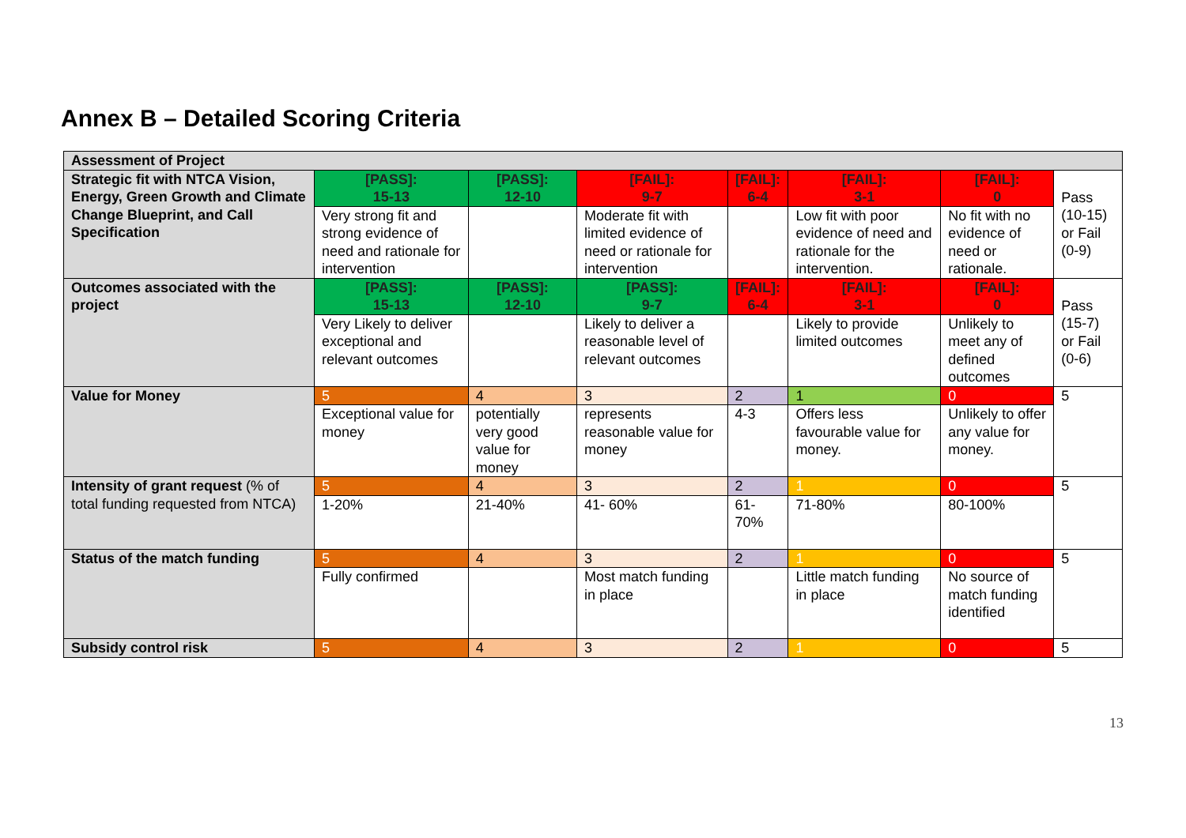Annex B – Detailed Scoring Criteria
| Assessment of Project | | | | | | | |
| Strategic fit with NTCA Vision, Energy, Green Growth and Climate Change Blueprint, and Call Specification | [PASS]: 15-13 | [PASS]: 12-10 | [FAIL]: 9-7 | [FAIL]: 6-4 | [FAIL]: 3-1 | [FAIL]: 0 | Pass (10-15) or Fail (0-9) |
| | Very strong fit and strong evidence of need and rationale for intervention | | Moderate fit with limited evidence of need or rationale for intervention | | Low fit with poor evidence of need and rationale for the intervention. | No fit with no evidence of need or rationale. | |
| Outcomes associated with the project | [PASS]: 15-13 | [PASS]: 12-10 | [PASS]: 9-7 | [FAIL]: 6-4 | [FAIL]: 3-1 | [FAIL]: 0 | Pass (15-7) or Fail (0-6) |
| | Very Likely to deliver exceptional and relevant outcomes | | Likely to deliver a reasonable level of relevant outcomes | | Likely to provide limited outcomes | Unlikely to meet any of defined outcomes | |
| Value for Money | 5 | 4 | 3 | 2 | 1 | 0 | 5 |
| | Exceptional value for money | potentially very good value for money | represents reasonable value for money | 4-3 | Offers less favourable value for money. | Unlikely to offer any value for money. | |
| Intensity of grant request (% of total funding requested from NTCA) | 5 | 4 | 3 | 2 | 1 | 0 | 5 |
| | 1-20% | 21-40% | 41- 60% | 61-70% | 71-80% | 80-100% | |
| Status of the match funding | 5 | 4 | 3 | 2 | 1 | 0 | 5 |
| | Fully confirmed | | Most match funding in place | | Little match funding in place | No source of match funding identified | |
| Subsidy control risk | 5 | 4 | 3 | 2 | 1 | 0 | 5 |
13